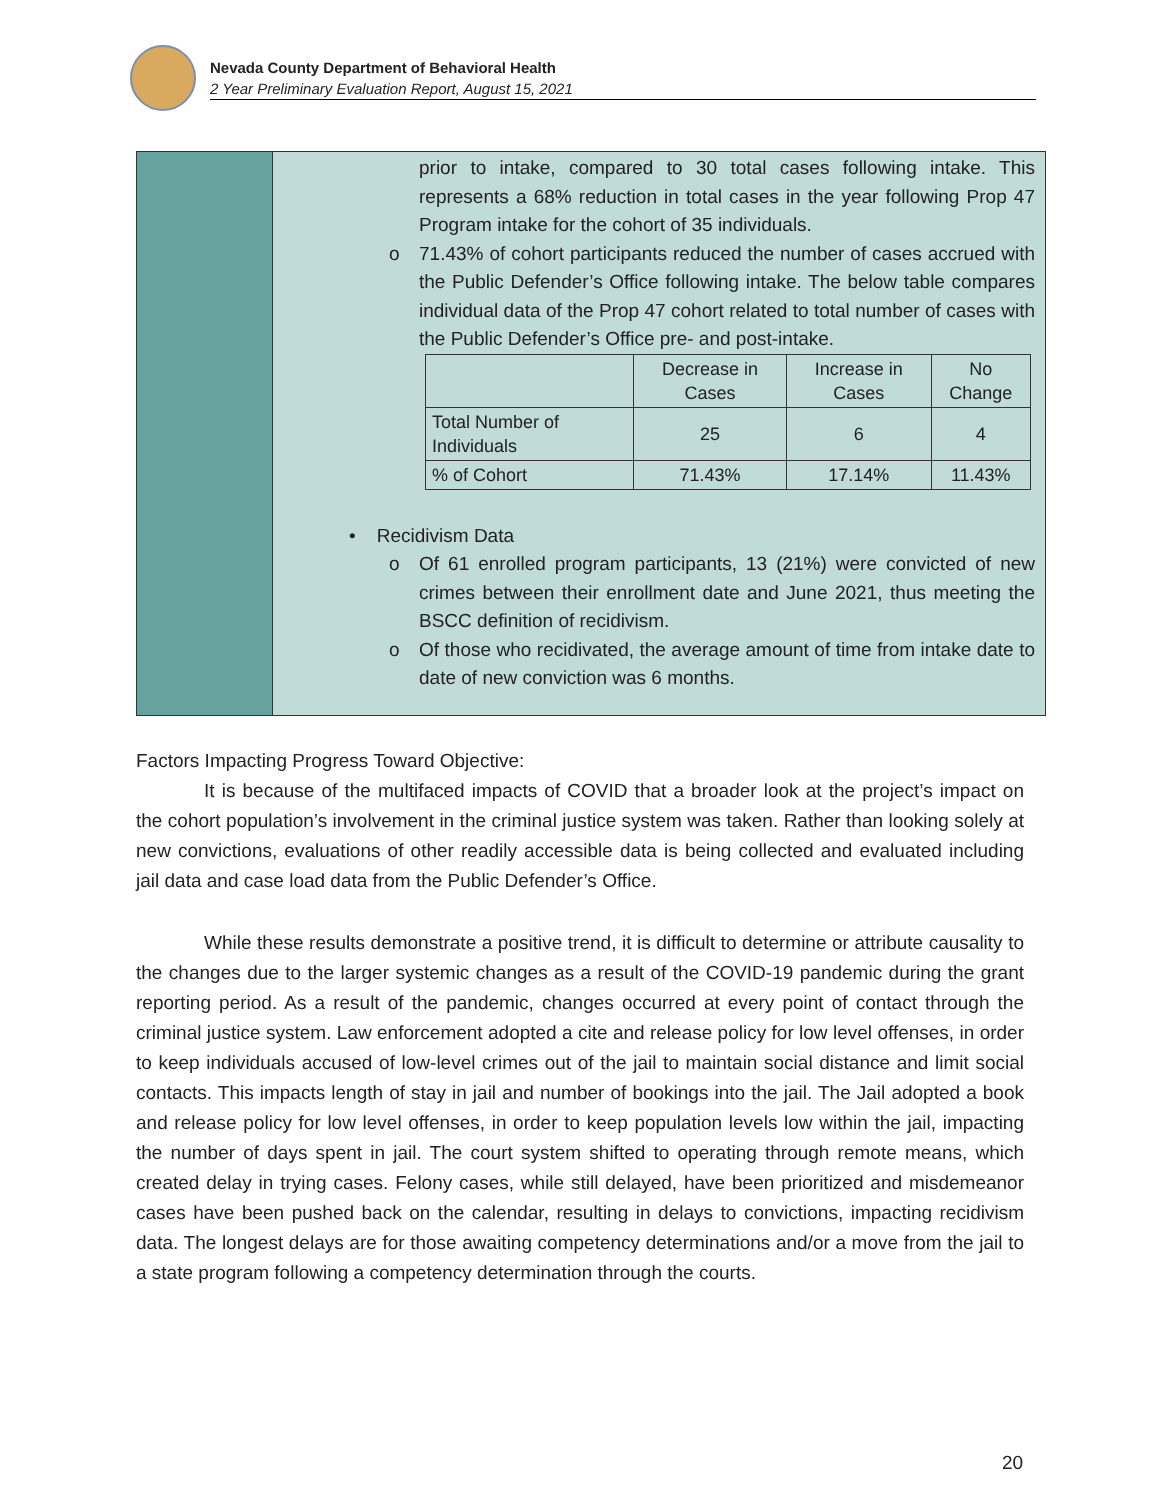Nevada County Department of Behavioral Health
2 Year Preliminary Evaluation Report, August 15, 2021
prior to intake, compared to 30 total cases following intake. This represents a 68% reduction in total cases in the year following Prop 47 Program intake for the cohort of 35 individuals.
o 71.43% of cohort participants reduced the number of cases accrued with the Public Defender’s Office following intake. The below table compares individual data of the Prop 47 cohort related to total number of cases with the Public Defender’s Office pre- and post-intake.
| | Decrease in Cases | Increase in Cases | No Change |
| --- | --- | --- | --- |
| Total Number of Individuals | 25 | 6 | 4 |
| % of Cohort | 71.43% | 17.14% | 11.43% |
• Recidivism Data
o Of 61 enrolled program participants, 13 (21%) were convicted of new crimes between their enrollment date and June 2021, thus meeting the BSCC definition of recidivism.
o Of those who recidivated, the average amount of time from intake date to date of new conviction was 6 months.
Factors Impacting Progress Toward Objective:
It is because of the multifaced impacts of COVID that a broader look at the project’s impact on the cohort population’s involvement in the criminal justice system was taken. Rather than looking solely at new convictions, evaluations of other readily accessible data is being collected and evaluated including jail data and case load data from the Public Defender’s Office.
While these results demonstrate a positive trend, it is difficult to determine or attribute causality to the changes due to the larger systemic changes as a result of the COVID-19 pandemic during the grant reporting period. As a result of the pandemic, changes occurred at every point of contact through the criminal justice system. Law enforcement adopted a cite and release policy for low level offenses, in order to keep individuals accused of low-level crimes out of the jail to maintain social distance and limit social contacts. This impacts length of stay in jail and number of bookings into the jail. The Jail adopted a book and release policy for low level offenses, in order to keep population levels low within the jail, impacting the number of days spent in jail. The court system shifted to operating through remote means, which created delay in trying cases. Felony cases, while still delayed, have been prioritized and misdemeanor cases have been pushed back on the calendar, resulting in delays to convictions, impacting recidivism data. The longest delays are for those awaiting competency determinations and/or a move from the jail to a state program following a competency determination through the courts.
20